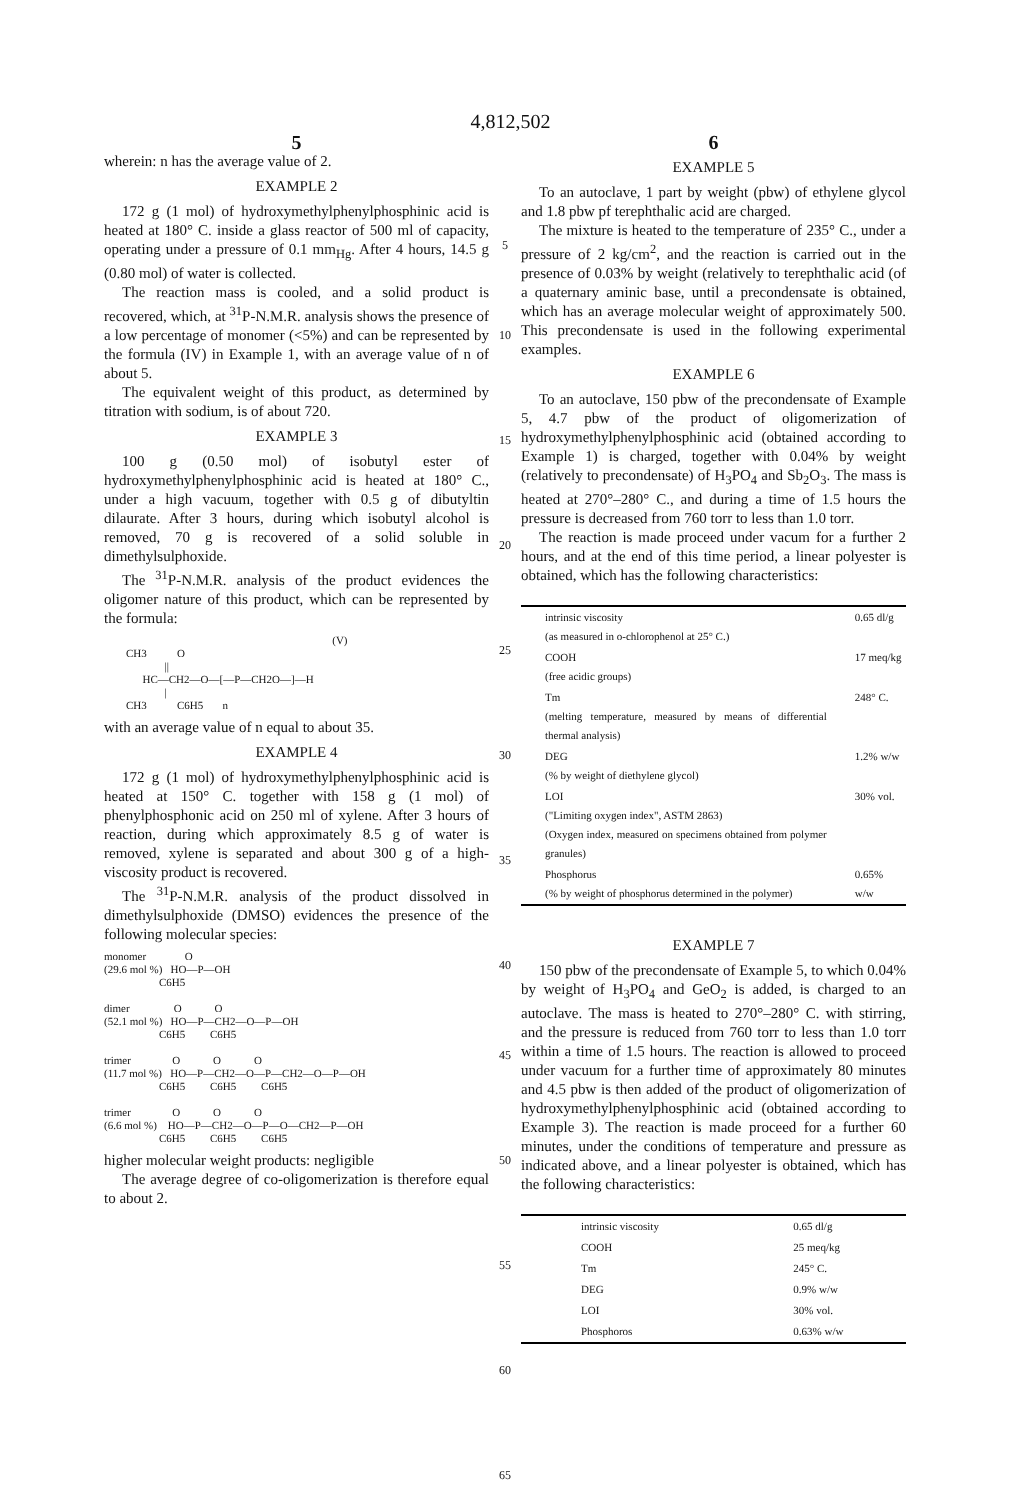4,812,502
5
wherein: n has the average value of 2.
EXAMPLE 2
172 g (1 mol) of hydroxymethylphenylphosphinic acid is heated at 180° C. inside a glass reactor of 500 ml of capacity, operating under a pressure of 0.1 mm<sub>Hg</sub>. After 4 hours, 14.5 g (0.80 mol) of water is collected.
The reaction mass is cooled, and a solid product is recovered, which, at <sup>31</sup>P-N.M.R. analysis shows the presence of a low percentage of monomer (<5%) and can be represented by the formula (IV) in Example 1, with an average value of n of about 5.
The equivalent weight of this product, as determined by titration with sodium, is of about 720.
EXAMPLE 3
100 g (0.50 mol) of isobutyl ester of hydroxymethylphenylphosphinic acid is heated at 180° C., under a high vacuum, together with 0.5 g of dibutyltin dilaurate. After 3 hours, during which isobutyl alcohol is removed, 70 g is recovered of a solid soluble in dimethylsulphoxide.
The <sup>31</sup>P-N.M.R. analysis of the product evidences the oligomer nature of this product, which can be represented by the formula:
                                                                                   (V)
        CH3           O
                      ||
              HC—CH2—O—[—P—CH2O—]—H
                      |
        CH3           C6H5       n
with an average value of n equal to about 35.
EXAMPLE 4
172 g (1 mol) of hydroxymethylphenylphosphinic acid is heated at 150° C. together with 158 g (1 mol) of phenylphosphonic acid on 250 ml of xylene. After 3 hours of reaction, during which approximately 8.5 g of water is removed, xylene is separated and about 300 g of a high-viscosity product is recovered.
The <sup>31</sup>P-N.M.R. analysis of the product dissolved in dimethylsulphoxide (DMSO) evidences the presence of the following molecular species:
monomer              O
(29.6 mol %)   HO—P—OH
                    C6H5

dimer                O            O
(52.1 mol %)   HO—P—CH2—O—P—OH
                    C6H5         C6H5

trimer               O            O            O
(11.7 mol %)   HO—P—CH2—O—P—CH2—O—P—OH
                    C6H5         C6H5         C6H5

trimer               O            O            O
(6.6 mol %)    HO—P—CH2—O—P—O—CH2—P—OH
                    C6H5         C6H5         C6H5
higher molecular weight products: negligible
The average degree of co-oligomerization is therefore equal to about 2.
5
10
15
20
25
30
35
40
45
50
55
60
65
6
EXAMPLE 5
To an autoclave, 1 part by weight (pbw) of ethylene glycol and 1.8 pbw pf terephthalic acid are charged.
The mixture is heated to the temperature of 235° C., under a pressure of 2 kg/cm<sup>2</sup>, and the reaction is carried out in the presence of 0.03% by weight (relatively to terephthalic acid (of a quaternary aminic base, until a precondensate is obtained, which has an average molecular weight of approximately 500. This precondensate is used in the following experimental examples.
EXAMPLE 6
To an autoclave, 150 pbw of the precondensate of Example 5, 4.7 pbw of the product of oligomerization of hydroxymethylphenylphosphinic acid (obtained according to Example 1) is charged, together with 0.04% by weight (relatively to precondensate) of H<sub>3</sub>PO<sub>4</sub> and Sb<sub>2</sub>O<sub>3</sub>. The mass is heated at 270°–280° C., and during a time of 1.5 hours the pressure is decreased from 760 torr to less than 1.0 torr.
The reaction is made proceed under vacum for a further 2 hours, and at the end of this time period, a linear polyester is obtained, which has the following characteristics:
| intrinsic viscosity (as measured in o-chlorophenol at 25° C.) | 0.65 dl/g |
| COOH (free acidic groups) | 17 meq/kg |
| Tm (melting temperature, measured by means of differential thermal analysis) | 248° C. |
| DEG (% by weight of diethylene glycol) | 1.2% w/w |
| LOI ("Limiting oxygen index", ASTM 2863) (Oxygen index, measured on specimens obtained from polymer granules) | 30% vol. |
| Phosphorus (% by weight of phosphorus determined in the polymer) | 0.65% w/w |
EXAMPLE 7
150 pbw of the precondensate of Example 5, to which 0.04% by weight of H<sub>3</sub>PO<sub>4</sub> and GeO<sub>2</sub> is added, is charged to an autoclave. The mass is heated to 270°–280° C. with stirring, and the pressure is reduced from 760 torr to less than 1.0 torr within a time of 1.5 hours. The reaction is allowed to proceed under vacuum for a further time of approximately 80 minutes and 4.5 pbw is then added of the product of oligomerization of hydroxymethylphenylphosphinic acid (obtained according to Example 3). The reaction is made proceed for a further 60 minutes, under the conditions of temperature and pressure as indicated above, and a linear polyester is obtained, which has the following characteristics:
| intrinsic viscosity | 0.65 dl/g |
| COOH | 25 meq/kg |
| Tm | 245° C. |
| DEG | 0.9% w/w |
| LOI | 30% vol. |
| Phosphoros | 0.63% w/w |